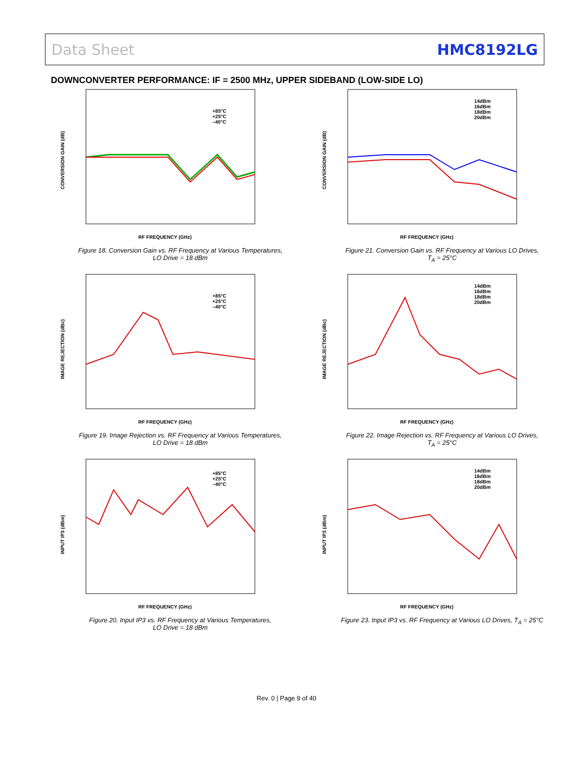Data Sheet HMC8192LG
DOWNCONVERTER PERFORMANCE: IF = 2500 MHz, UPPER SIDEBAND (LOW-SIDE LO)
CONVERSION GAIN (dB)
RF FREQUENCY (GHz)
+85°C
+25°C
–40°C
Figure 18. Conversion Gain vs. RF Frequency at Various Temperatures,
LO Drive = 18 dBm
CONVERSION GAIN (dB)
RF FREQUENCY (GHz)
14dBm
16dBm
18dBm
20dBm
Figure 21. Conversion Gain vs. RF Frequency at Various LO Drives,
T<sub>A</sub> = 25°C
IMAGE REJECTION (dBc)
RF FREQUENCY (GHz)
+85°C
+25°C
–40°C
Figure 19. Image Rejection vs. RF Frequency at Various Temperatures,
LO Drive = 18 dBm
IMAGE REJECTION (dBc)
RF FREQUENCY (GHz)
14dBm
16dBm
18dBm
20dBm
Figure 22. Image Rejection vs. RF Frequency at Various LO Drives,
T<sub>A</sub> = 25°C
INPUT IP3 (dBm)
RF FREQUENCY (GHz)
+85°C
+25°C
–40°C
Figure 20. Input IP3 vs. RF Frequency at Various Temperatures,
LO Drive = 18 dBm
INPUT IP3 (dBm)
RF FREQUENCY (GHz)
14dBm
16dBm
18dBm
20dBm
Figure 23. Input IP3 vs. RF Frequency at Various LO Drives, T<sub>A</sub> = 25°C
Rev. 0 | Page 9 of 40